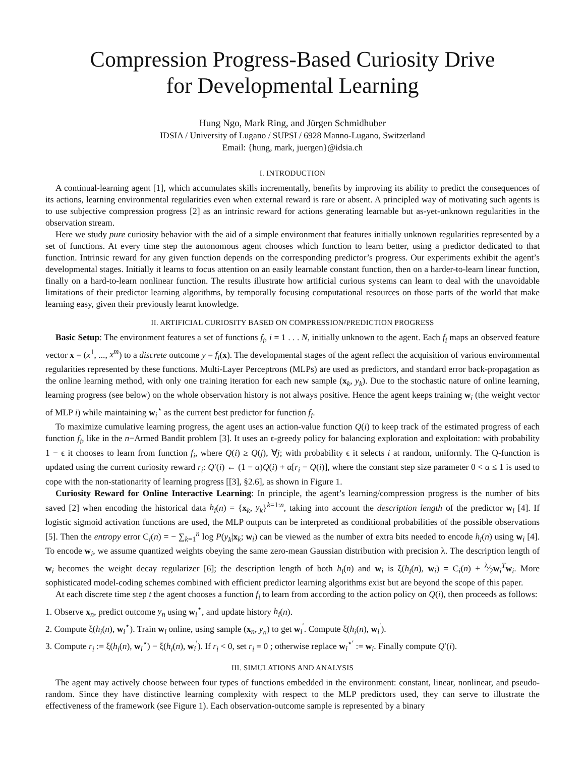Compression Progress-Based Curiosity Drive
for Developmental Learning
Hung Ngo, Mark Ring, and Jürgen Schmidhuber
IDSIA / University of Lugano / SUPSI / 6928 Manno-Lugano, Switzerland
Email: {hung, mark, juergen}@idsia.ch
I. INTRODUCTION
A continual-learning agent [1], which accumulates skills incrementally, benefits by improving its ability to predict the consequences of its actions, learning environmental regularities even when external reward is rare or absent. A principled way of motivating such agents is to use subjective compression progress [2] as an intrinsic reward for actions generating learnable but as-yet-unknown regularities in the observation stream.
Here we study pure curiosity behavior with the aid of a simple environment that features initially unknown regularities represented by a set of functions. At every time step the autonomous agent chooses which function to learn better, using a predictor dedicated to that function. Intrinsic reward for any given function depends on the corresponding predictor’s progress. Our experiments exhibit the agent’s developmental stages. Initially it learns to focus attention on an easily learnable constant function, then on a harder-to-learn linear function, finally on a hard-to-learn nonlinear function. The results illustrate how artificial curious systems can learn to deal with the unavoidable limitations of their predictor learning algorithms, by temporally focusing computational resources on those parts of the world that make learning easy, given their previously learnt knowledge.
II. ARTIFICIAL CURIOSITY BASED ON COMPRESSION/PREDICTION PROGRESS
Basic Setup: The environment features a set of functions f<sub>i</sub>, i = 1 . . . N, initially unknown to the agent. Each f<sub>i</sub> maps an observed feature vector x = (x<sup>1</sup>, ..., x<sup>m</sup>) to a discrete outcome y = f<sub>i</sub>(x). The developmental stages of the agent reflect the acquisition of various environmental regularities represented by these functions. Multi-Layer Perceptrons (MLPs) are used as predictors, and standard error back-propagation as the online learning method, with only one training iteration for each new sample (x<sub>k</sub>, y<sub>k</sub>). Due to the stochastic nature of online learning, learning progress (see below) on the whole observation history is not always positive. Hence the agent keeps training w<sub>i</sub> (the weight vector of MLP i) while maintaining w<sub>i</sub><sup>⋆</sup> as the current best predictor for function f<sub>i</sub>.
To maximize cumulative learning progress, the agent uses an action-value function Q(i) to keep track of the estimated progress of each function f<sub>i</sub>, like in the n−Armed Bandit problem [3]. It uses an ϵ-greedy policy for balancing exploration and exploitation: with probability 1 − ϵ it chooses to learn from function f<sub>i</sub>, where Q(i) ≥ Q(j), ∀j; with probability ϵ it selects i at random, uniformly. The Q-function is updated using the current curiosity reward r<sub>i</sub>: Q′(i) ← (1 − α)Q(i) + α[r<sub>i</sub> − Q(i)], where the constant step size parameter 0 < α ≤ 1 is used to cope with the non-stationarity of learning progress [[3], §2.6], as shown in Figure 1.
Curiosity Reward for Online Interactive Learning: In principle, the agent’s learning/compression progress is the number of bits saved [2] when encoding the historical data h<sub>i</sub>(n) = {x<sub>k</sub>, y<sub>k</sub>}<sup>k=1:n</sup>, taking into account the description length of the predictor w<sub>i</sub> [4]. If logistic sigmoid activation functions are used, the MLP outputs can be interpreted as conditional probabilities of the possible observations [5]. Then the entropy error C<sub>i</sub>(n) = − ∑<sub>k=1</sub><sup>n</sup> log P(y<sub>k</sub>|x<sub>k</sub>; w<sub>i</sub>) can be viewed as the number of extra bits needed to encode h<sub>i</sub>(n) using w<sub>i</sub> [4]. To encode w<sub>i</sub>, we assume quantized weights obeying the same zero-mean Gaussian distribution with precision λ. The description length of w<sub>i</sub> becomes the weight decay regularizer [6]; the description length of both h<sub>i</sub>(n) and w<sub>i</sub> is ξ(h<sub>i</sub>(n), w<sub>i</sub>) = C<sub>i</sub>(n) + λ⁄2w<sub>i</sub><sup>T</sup>w<sub>i</sub>. More sophisticated model-coding schemes combined with efficient predictor learning algorithms exist but are beyond the scope of this paper.
At each discrete time step t the agent chooses a function f<sub>i</sub> to learn from according to the action policy on Q(i), then proceeds as follows:
1. Observe x<sub>n</sub>, predict outcome y<sub>n</sub> using w<sub>i</sub><sup>⋆</sup>, and update history h<sub>i</sub>(n).
2. Compute ξ(h<sub>i</sub>(n), w<sub>i</sub><sup>⋆</sup>). Train w<sub>i</sub> online, using sample (x<sub>n</sub>, y<sub>n</sub>) to get w<sub>i</sub><sup>′</sup>. Compute ξ(h<sub>i</sub>(n), w<sub>i</sub><sup>′</sup>).
3. Compute r<sub>i</sub> := ξ(h<sub>i</sub>(n), w<sub>i</sub><sup>⋆</sup>) − ξ(h<sub>i</sub>(n), w<sub>i</sub><sup>′</sup>). If r<sub>i</sub> < 0, set r<sub>i</sub> = 0 ; otherwise replace w<sub>i</sub><sup>⋆′</sup> := w<sub>i</sub>. Finally compute Q′(i).
III. SIMULATIONS AND ANALYSIS
The agent may actively choose between four types of functions embedded in the environment: constant, linear, nonlinear, and pseudo-random. Since they have distinctive learning complexity with respect to the MLP predictors used, they can serve to illustrate the effectiveness of the framework (see Figure 1). Each observation-outcome sample is represented by a binary